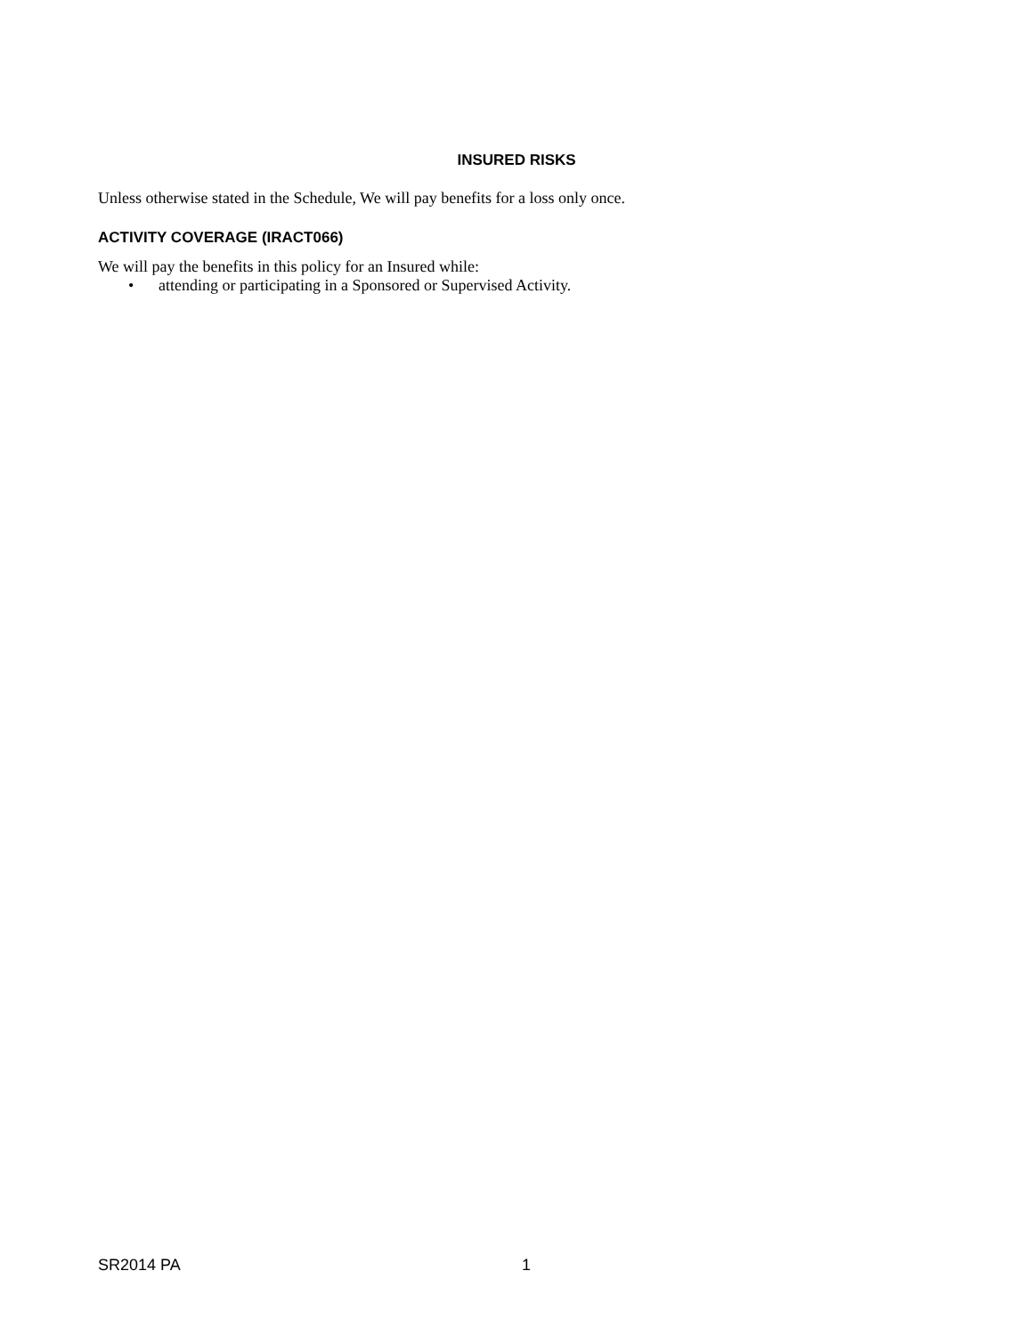INSURED RISKS
Unless otherwise stated in the Schedule, We will pay benefits for a loss only once.
ACTIVITY COVERAGE (IRACT066)
We will pay the benefits in this policy for an Insured while:
• attending or participating in a Sponsored or Supervised Activity.
SR2014 PA 1